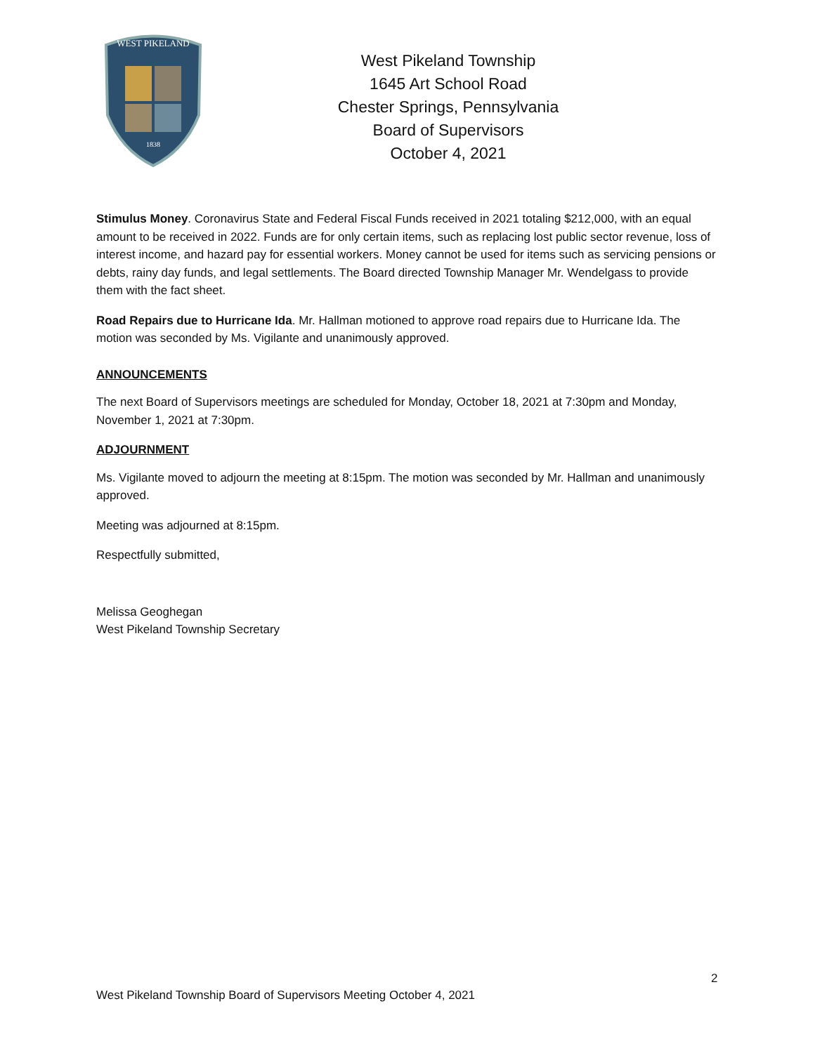WEST PIKELAND
1838
West Pikeland Township
1645 Art School Road
Chester Springs, Pennsylvania
Board of Supervisors
October 4, 2021
Stimulus Money. Coronavirus State and Federal Fiscal Funds received in 2021 totaling $212,000, with an equal amount to be received in 2022. Funds are for only certain items, such as replacing lost public sector revenue, loss of interest income, and hazard pay for essential workers. Money cannot be used for items such as servicing pensions or debts, rainy day funds, and legal settlements. The Board directed Township Manager Mr. Wendelgass to provide them with the fact sheet.
Road Repairs due to Hurricane Ida. Mr. Hallman motioned to approve road repairs due to Hurricane Ida. The motion was seconded by Ms. Vigilante and unanimously approved.
ANNOUNCEMENTS
The next Board of Supervisors meetings are scheduled for Monday, October 18, 2021 at 7:30pm and Monday, November 1, 2021 at 7:30pm.
ADJOURNMENT
Ms. Vigilante moved to adjourn the meeting at 8:15pm. The motion was seconded by Mr. Hallman and unanimously approved.
Meeting was adjourned at 8:15pm.
Respectfully submitted,
Melissa Geoghegan
West Pikeland Township Secretary
2
West Pikeland Township Board of Supervisors Meeting October 4, 2021